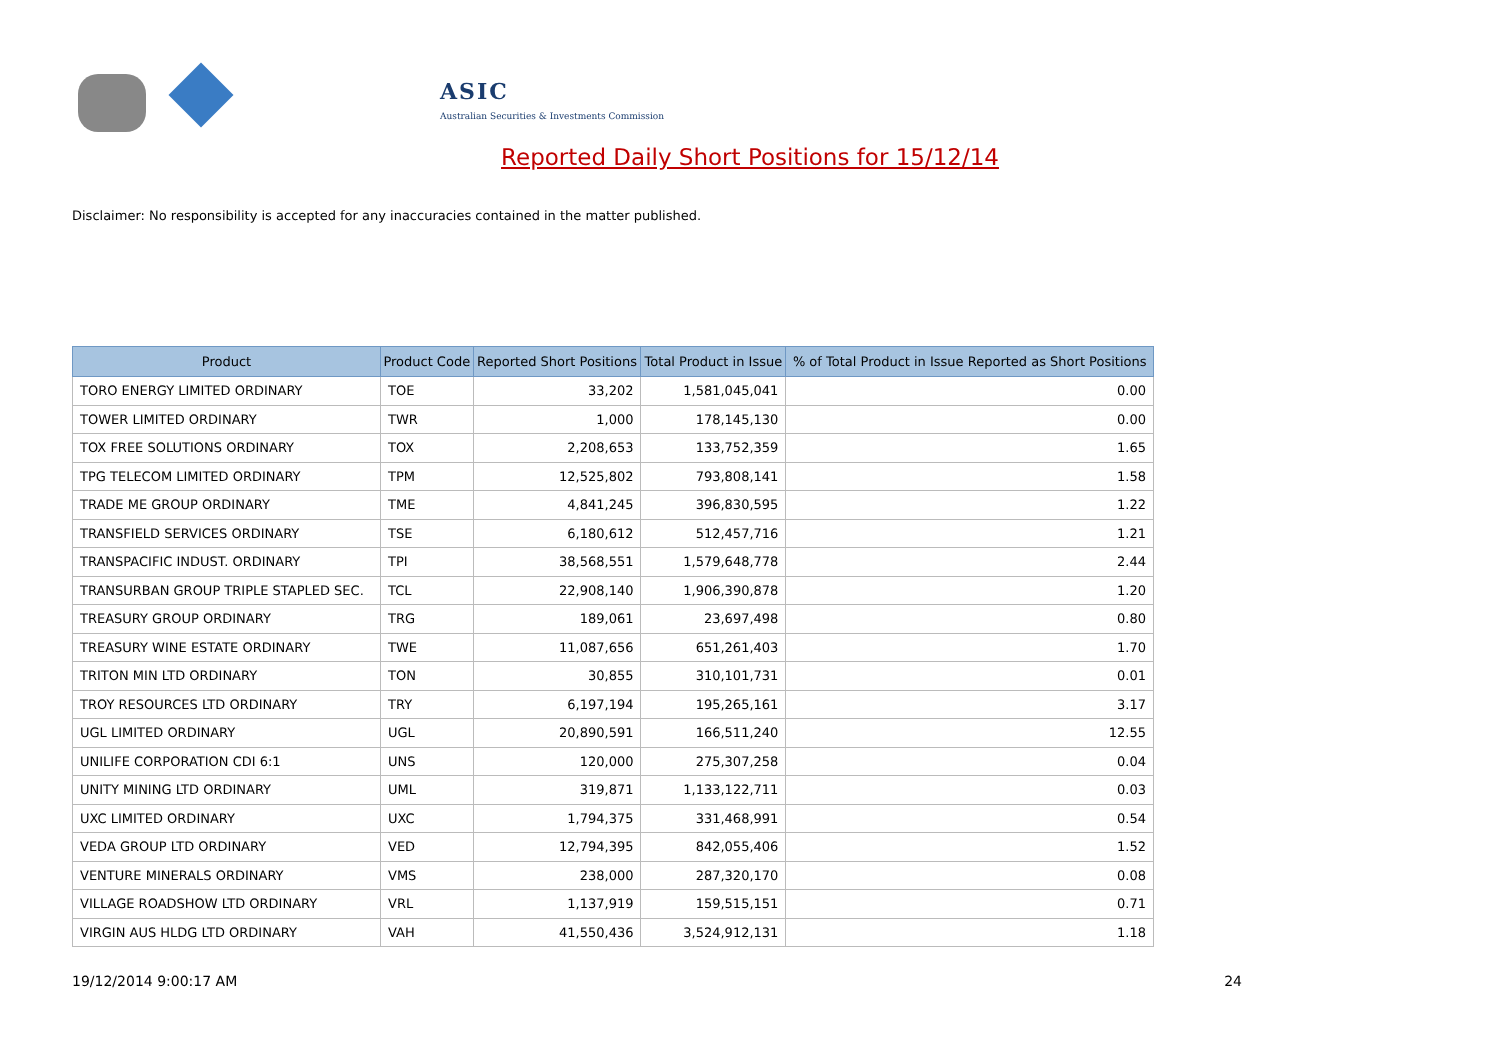ASIC
Australian Securities & Investments Commission
Reported Daily Short Positions for 15/12/14
Disclaimer: No responsibility is accepted for any inaccuracies contained in the matter published.
| Product | Product Code | Reported Short Positions | Total Product in Issue | % of Total Product in Issue Reported as Short Positions |
| --- | --- | --- | --- | --- |
| TORO ENERGY LIMITED ORDINARY | TOE | 33,202 | 1,581,045,041 | 0.00 |
| TOWER LIMITED ORDINARY | TWR | 1,000 | 178,145,130 | 0.00 |
| TOX FREE SOLUTIONS ORDINARY | TOX | 2,208,653 | 133,752,359 | 1.65 |
| TPG TELECOM LIMITED ORDINARY | TPM | 12,525,802 | 793,808,141 | 1.58 |
| TRADE ME GROUP ORDINARY | TME | 4,841,245 | 396,830,595 | 1.22 |
| TRANSFIELD SERVICES ORDINARY | TSE | 6,180,612 | 512,457,716 | 1.21 |
| TRANSPACIFIC INDUST. ORDINARY | TPI | 38,568,551 | 1,579,648,778 | 2.44 |
| TRANSURBAN GROUP TRIPLE STAPLED SEC. | TCL | 22,908,140 | 1,906,390,878 | 1.20 |
| TREASURY GROUP ORDINARY | TRG | 189,061 | 23,697,498 | 0.80 |
| TREASURY WINE ESTATE ORDINARY | TWE | 11,087,656 | 651,261,403 | 1.70 |
| TRITON MIN LTD ORDINARY | TON | 30,855 | 310,101,731 | 0.01 |
| TROY RESOURCES LTD ORDINARY | TRY | 6,197,194 | 195,265,161 | 3.17 |
| UGL LIMITED ORDINARY | UGL | 20,890,591 | 166,511,240 | 12.55 |
| UNILIFE CORPORATION CDI 6:1 | UNS | 120,000 | 275,307,258 | 0.04 |
| UNITY MINING LTD ORDINARY | UML | 319,871 | 1,133,122,711 | 0.03 |
| UXC LIMITED ORDINARY | UXC | 1,794,375 | 331,468,991 | 0.54 |
| VEDA GROUP LTD ORDINARY | VED | 12,794,395 | 842,055,406 | 1.52 |
| VENTURE MINERALS ORDINARY | VMS | 238,000 | 287,320,170 | 0.08 |
| VILLAGE ROADSHOW LTD ORDINARY | VRL | 1,137,919 | 159,515,151 | 0.71 |
| VIRGIN AUS HLDG LTD ORDINARY | VAH | 41,550,436 | 3,524,912,131 | 1.18 |
19/12/2014 9:00:17 AM 24